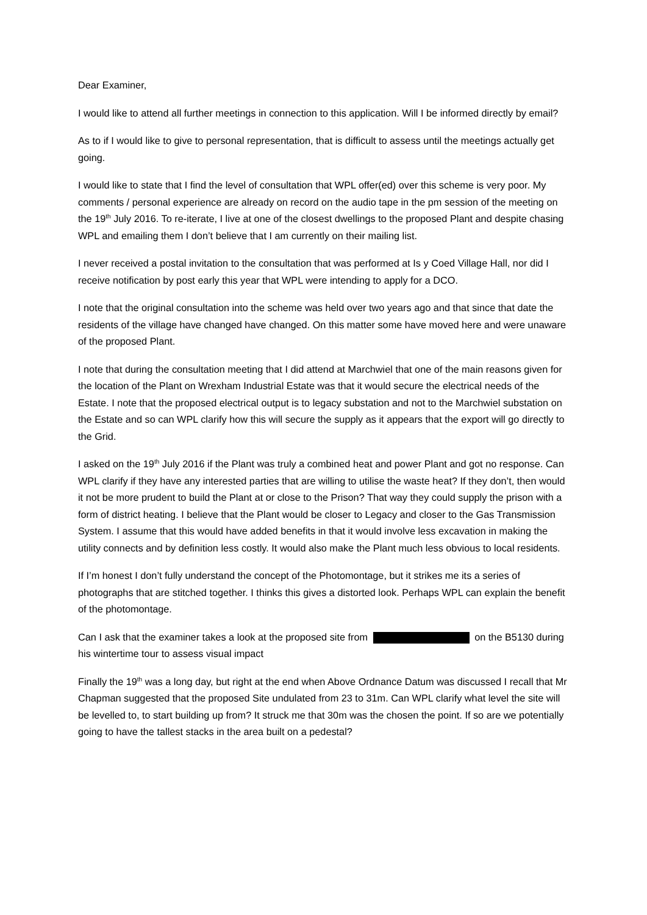Dear Examiner,
I would like to attend all further meetings in connection to this application. Will I be informed directly by email?
As to if I would like to give to personal representation, that is difficult to assess until the meetings actually get going.
I would like to state that I find the level of consultation that WPL offer(ed) over this scheme is very poor. My comments / personal experience are already on record on the audio tape in the pm session of the meeting on the 19<sup>th</sup> July 2016. To re-iterate, I live at one of the closest dwellings to the proposed Plant and despite chasing WPL and emailing them I don’t believe that I am currently on their mailing list.
I never received a postal invitation to the consultation that was performed at Is y Coed Village Hall, nor did I receive notification by post early this year that WPL were intending to apply for a DCO.
I note that the original consultation into the scheme was held over two years ago and that since that date the residents of the village have changed have changed. On this matter some have moved here and were unaware of the proposed Plant.
I note that during the consultation meeting that I did attend at Marchwiel that one of the main reasons given for the location of the Plant on Wrexham Industrial Estate was that it would secure the electrical needs of the Estate. I note that the proposed electrical output is to legacy substation and not to the Marchwiel substation on the Estate and so can WPL clarify how this will secure the supply as it appears that the export will go directly to the Grid.
I asked on the 19<sup>th</sup> July 2016 if the Plant was truly a combined heat and power Plant and got no response. Can WPL clarify if they have any interested parties that are willing to utilise the waste heat? If they don’t, then would it not be more prudent to build the Plant at or close to the Prison? That way they could supply the prison with a form of district heating. I believe that the Plant would be closer to Legacy and closer to the Gas Transmission System. I assume that this would have added benefits in that it would involve less excavation in making the utility connects and by definition less costly. It would also make the Plant much less obvious to local residents.
If I’m honest I don’t fully understand the concept of the Photomontage, but it strikes me its a series of photographs that are stitched together. I thinks this gives a distorted look. Perhaps WPL can explain the benefit of the photomontage.
Can I ask that the examiner takes a look at the proposed site from on the B5130 during his wintertime tour to assess visual impact
Finally the 19<sup>th</sup> was a long day, but right at the end when Above Ordnance Datum was discussed I recall that Mr Chapman suggested that the proposed Site undulated from 23 to 31m. Can WPL clarify what level the site will be levelled to, to start building up from? It struck me that 30m was the chosen the point. If so are we potentially going to have the tallest stacks in the area built on a pedestal?